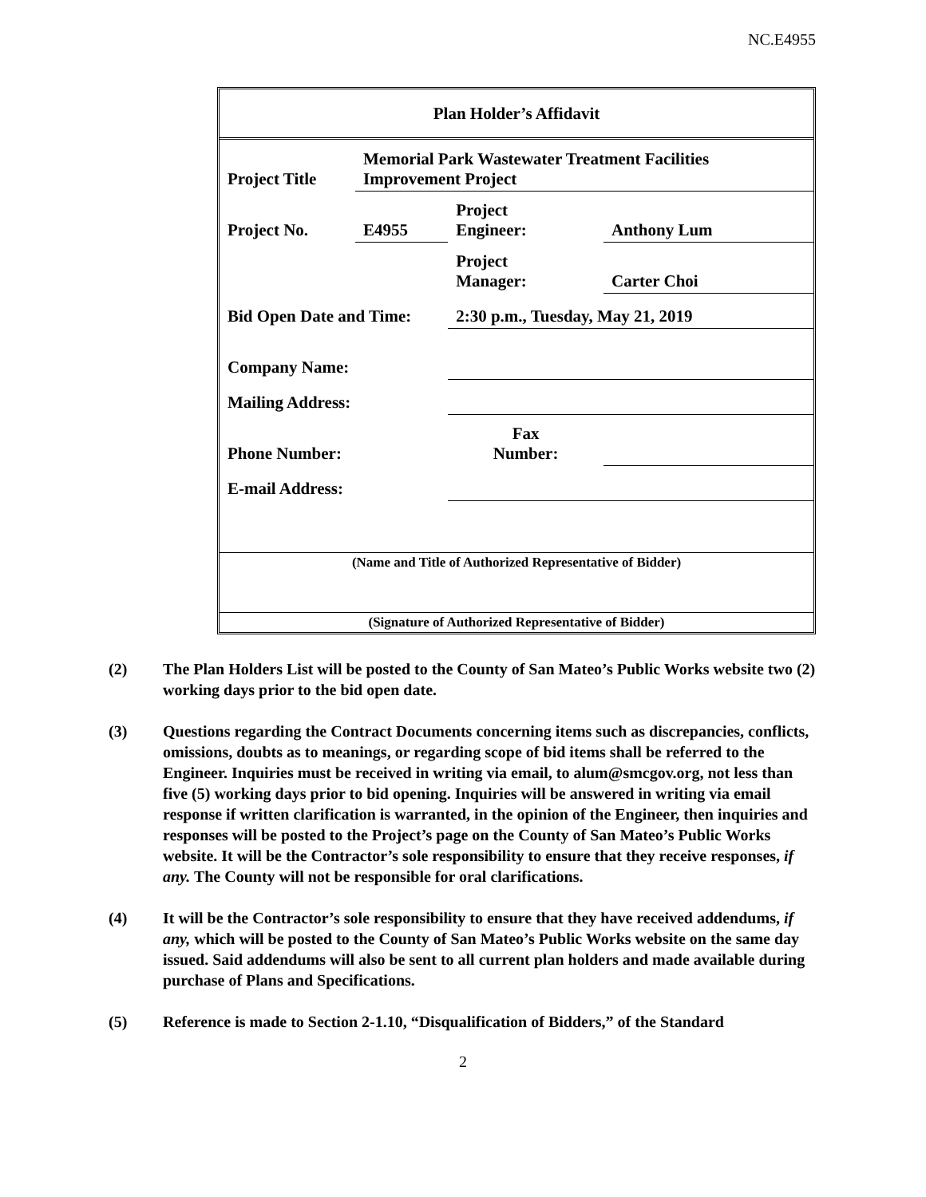NC.E4955
| Plan Holder’s Affidavit | | | |
| Project Title | Memorial Park Wastewater Treatment Facilities Improvement Project | | |
| Project No. | E4955 | Project Engineer: | Anthony Lum |
| | | Project Manager: | Carter Choi |
| Bid Open Date and Time: | | 2:30 p.m., Tuesday, May 21, 2019 | |
| Company Name: | | | |
| Mailing Address: | | | |
| Phone Number: | | Fax Number: | |
| E-mail Address: | | | |
| (Name and Title of Authorized Representative of Bidder) | | | |
| (Signature of Authorized Representative of Bidder) | | | |
(2) The Plan Holders List will be posted to the County of San Mateo’s Public Works website two (2) working days prior to the bid open date.
(3) Questions regarding the Contract Documents concerning items such as discrepancies, conflicts, omissions, doubts as to meanings, or regarding scope of bid items shall be referred to the Engineer. Inquiries must be received in writing via email, to alum@smcgov.org, not less than five (5) working days prior to bid opening. Inquiries will be answered in writing via email response if written clarification is warranted, in the opinion of the Engineer, then inquiries and responses will be posted to the Project’s page on the County of San Mateo’s Public Works website. It will be the Contractor’s sole responsibility to ensure that they receive responses, if any. The County will not be responsible for oral clarifications.
(4) It will be the Contractor’s sole responsibility to ensure that they have received addendums, if any, which will be posted to the County of San Mateo’s Public Works website on the same day issued. Said addendums will also be sent to all current plan holders and made available during purchase of Plans and Specifications.
(5) Reference is made to Section 2-1.10, “Disqualification of Bidders,” of the Standard
2